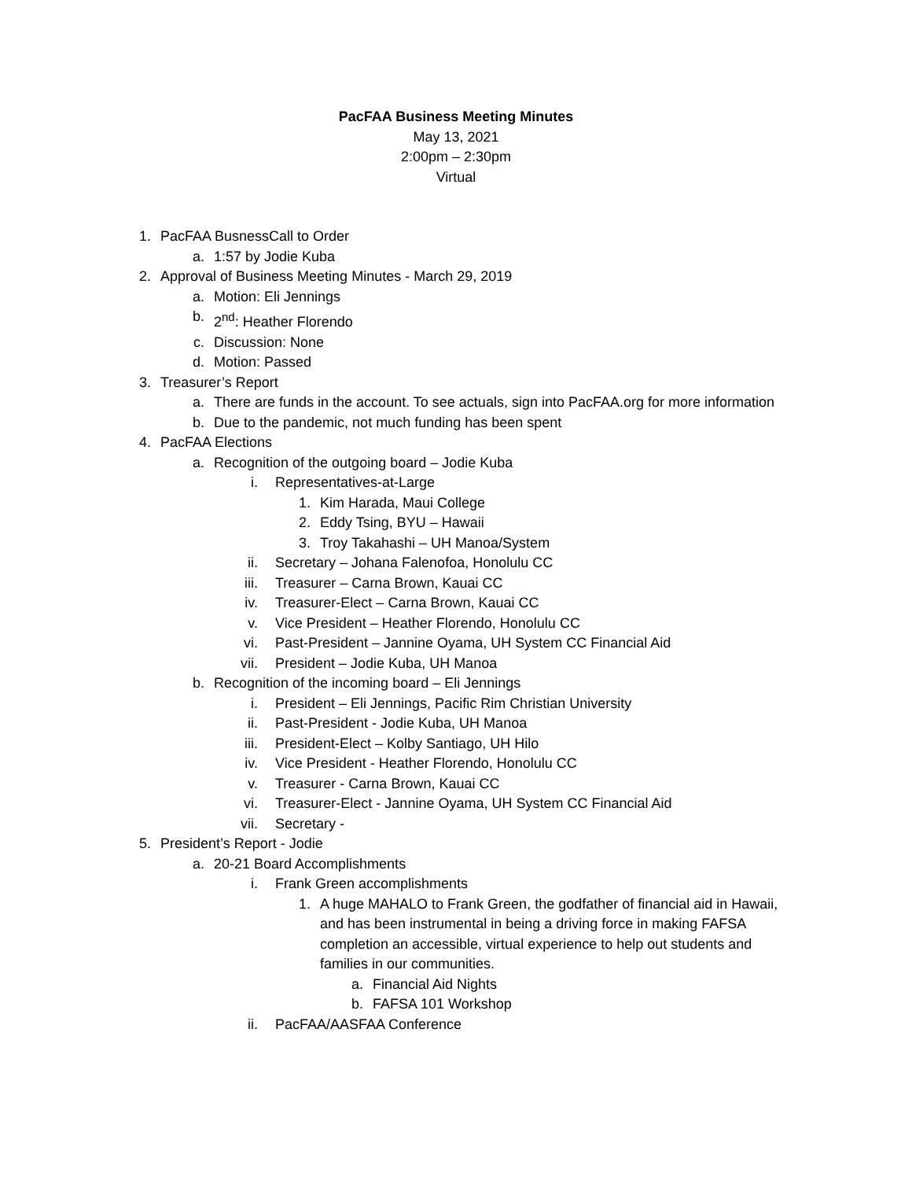PacFAA Business Meeting Minutes
May 13, 2021
2:00pm – 2:30pm
Virtual
1. PacFAA BusnessCall to Order
a. 1:57 by Jodie Kuba
2. Approval of Business Meeting Minutes - March 29, 2019
a. Motion: Eli Jennings
b. 2<sup>nd</sup>: Heather Florendo
c. Discussion: None
d. Motion: Passed
3. Treasurer’s Report
a. There are funds in the account. To see actuals, sign into PacFAA.org for more information
b. Due to the pandemic, not much funding has been spent
4. PacFAA Elections
a. Recognition of the outgoing board – Jodie Kuba
i. Representatives-at-Large
1. Kim Harada, Maui College
2. Eddy Tsing, BYU – Hawaii
3. Troy Takahashi – UH Manoa/System
ii. Secretary – Johana Falenofoa, Honolulu CC
iii. Treasurer – Carna Brown, Kauai CC
iv. Treasurer-Elect – Carna Brown, Kauai CC
v. Vice President – Heather Florendo, Honolulu CC
vi. Past-President – Jannine Oyama, UH System CC Financial Aid
vii. President – Jodie Kuba, UH Manoa
b. Recognition of the incoming board – Eli Jennings
i. President – Eli Jennings, Pacific Rim Christian University
ii. Past-President - Jodie Kuba, UH Manoa
iii. President-Elect – Kolby Santiago, UH Hilo
iv. Vice President - Heather Florendo, Honolulu CC
v. Treasurer - Carna Brown, Kauai CC
vi. Treasurer-Elect - Jannine Oyama, UH System CC Financial Aid
vii. Secretary -
5. President’s Report - Jodie
a. 20-21 Board Accomplishments
i. Frank Green accomplishments
1. A huge MAHALO to Frank Green, the godfather of financial aid in Hawaii, and has been instrumental in being a driving force in making FAFSA completion an accessible, virtual experience to help out students and families in our communities.
a. Financial Aid Nights
b. FAFSA 101 Workshop
ii. PacFAA/AASFAA Conference